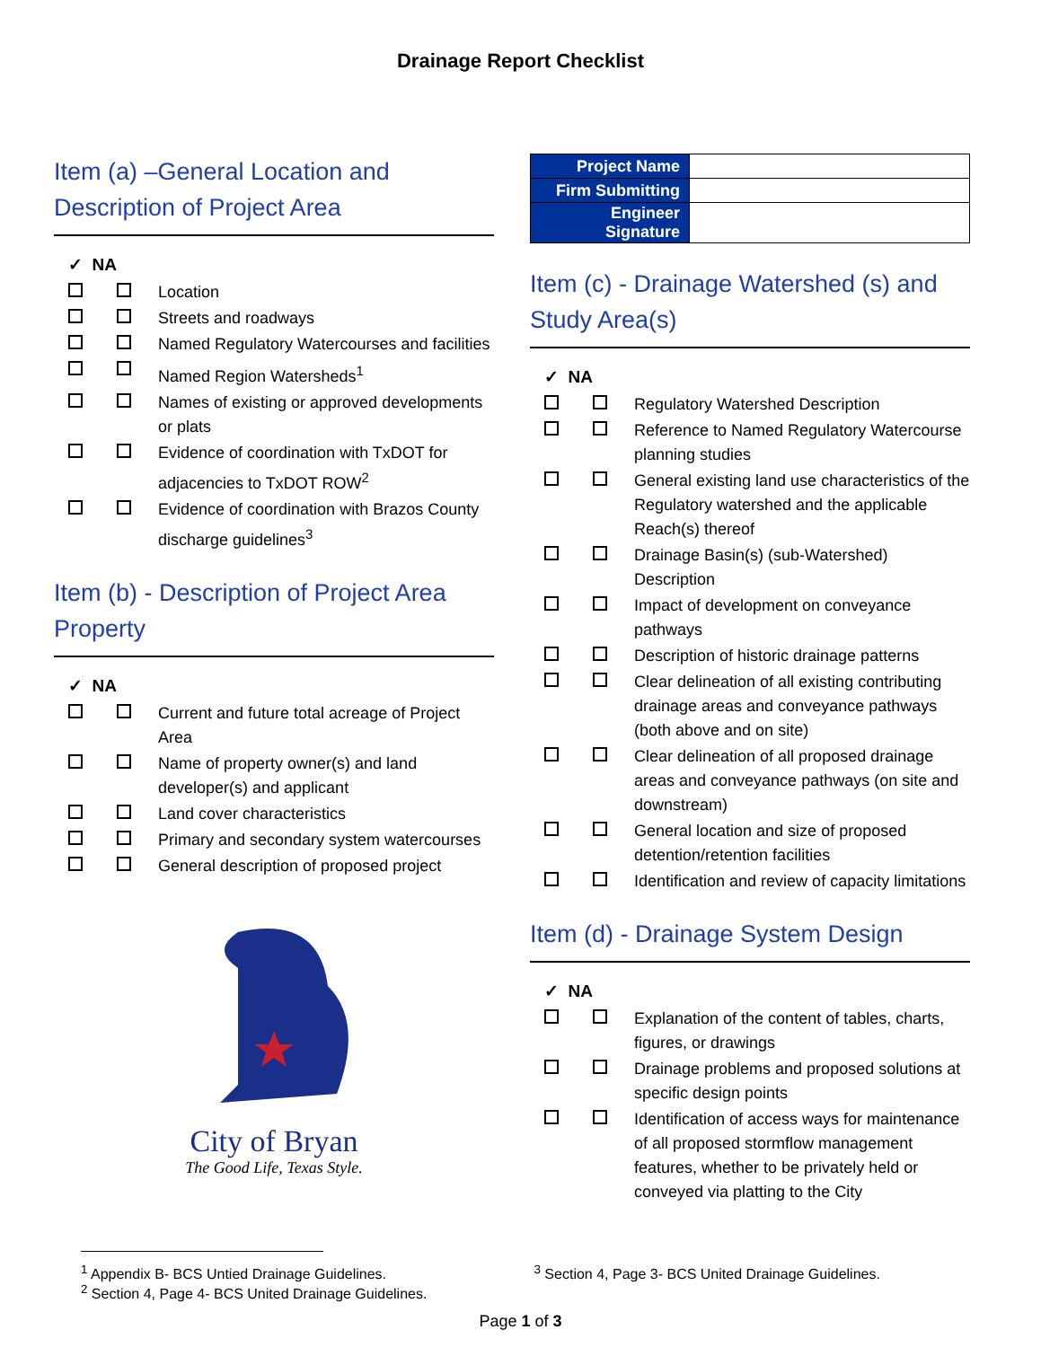Drainage Report Checklist
Item (a) –General Location and Description of Project Area
✓ NA
Location
Streets and roadways
Named Regulatory Watercourses and facilities
Named Region Watersheds<sup>1</sup>
Names of existing or approved developments or plats
Evidence of coordination with TxDOT for adjacencies to TxDOT ROW<sup>2</sup>
Evidence of coordination with Brazos County discharge guidelines<sup>3</sup>
Item (b) - Description of Project Area Property
✓ NA
Current and future total acreage of Project Area
Name of property owner(s) and land developer(s) and applicant
Land cover characteristics
Primary and secondary system watercourses
General description of proposed project
City of Bryan
The Good Life, Texas Style.
| Project Name | |
| Firm Submitting | |
| Engineer Signature | |
Item (c) - Drainage Watershed (s) and Study Area(s)
✓ NA
Regulatory Watershed Description
Reference to Named Regulatory Watercourse planning studies
General existing land use characteristics of the Regulatory watershed and the applicable Reach(s) thereof
Drainage Basin(s) (sub-Watershed) Description
Impact of development on conveyance pathways
Description of historic drainage patterns
Clear delineation of all existing contributing drainage areas and conveyance pathways (both above and on site)
Clear delineation of all proposed drainage areas and conveyance pathways (on site and downstream)
General location and size of proposed detention/retention facilities
Identification and review of capacity limitations
Item (d) - Drainage System Design
✓ NA
Explanation of the content of tables, charts, figures, or drawings
Drainage problems and proposed solutions at specific design points
Identification of access ways for maintenance of all proposed stormflow management features, whether to be privately held or conveyed via platting to the City
<sup>1</sup> Appendix B- BCS Untied Drainage Guidelines.
<sup>2</sup> Section 4, Page 4- BCS United Drainage Guidelines.
<sup>3</sup> Section 4, Page 3- BCS United Drainage Guidelines.
Page 1 of 3